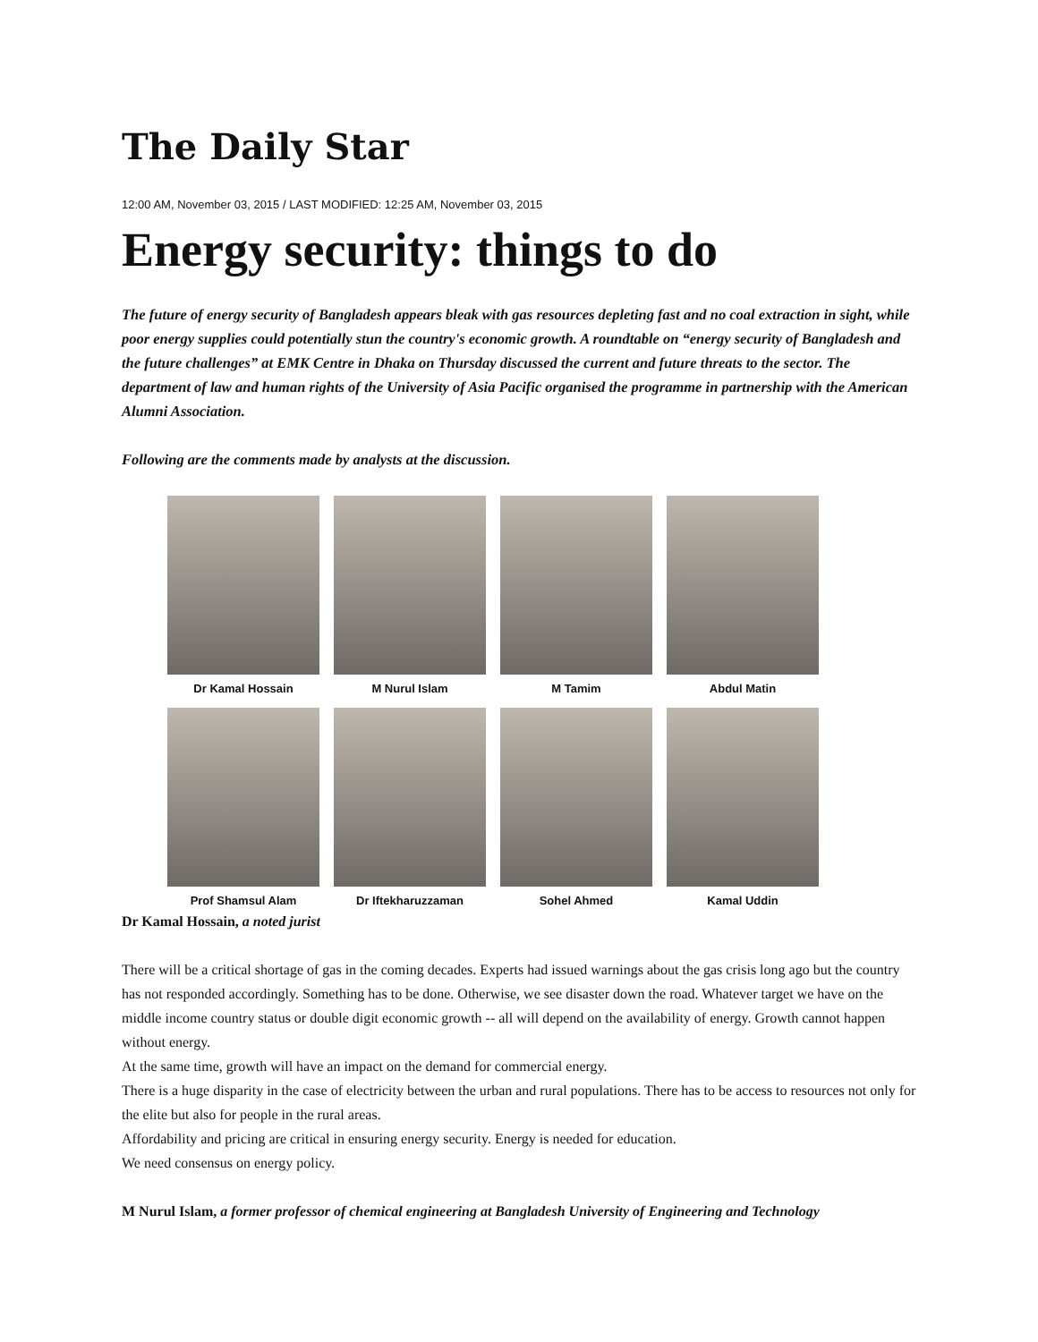The Daily Star
12:00 AM, November 03, 2015 / LAST MODIFIED: 12:25 AM, November 03, 2015
Energy security: things to do
The future of energy security of Bangladesh appears bleak with gas resources depleting fast and no coal extraction in sight, while poor energy supplies could potentially stun the country's economic growth. A roundtable on “energy security of Bangladesh and the future challenges” at EMK Centre in Dhaka on Thursday discussed the current and future threats to the sector. The department of law and human rights of the University of Asia Pacific organised the programme in partnership with the American Alumni Association.
Following are the comments made by analysts at the discussion.
Dr Kamal Hossain
M Nurul Islam
M Tamim
Abdul Matin
Prof Shamsul Alam
Dr Iftekharuzzaman
Sohel Ahmed
Kamal Uddin
Dr Kamal Hossain, a noted jurist
There will be a critical shortage of gas in the coming decades. Experts had issued warnings about the gas crisis long ago but the country has not responded accordingly. Something has to be done. Otherwise, we see disaster down the road. Whatever target we have on the middle income country status or double digit economic growth -- all will depend on the availability of energy. Growth cannot happen without energy.
At the same time, growth will have an impact on the demand for commercial energy.
There is a huge disparity in the case of electricity between the urban and rural populations. There has to be access to resources not only for the elite but also for people in the rural areas.
Affordability and pricing are critical in ensuring energy security. Energy is needed for education.
We need consensus on energy policy.
M Nurul Islam, a former professor of chemical engineering at Bangladesh University of Engineering and Technology